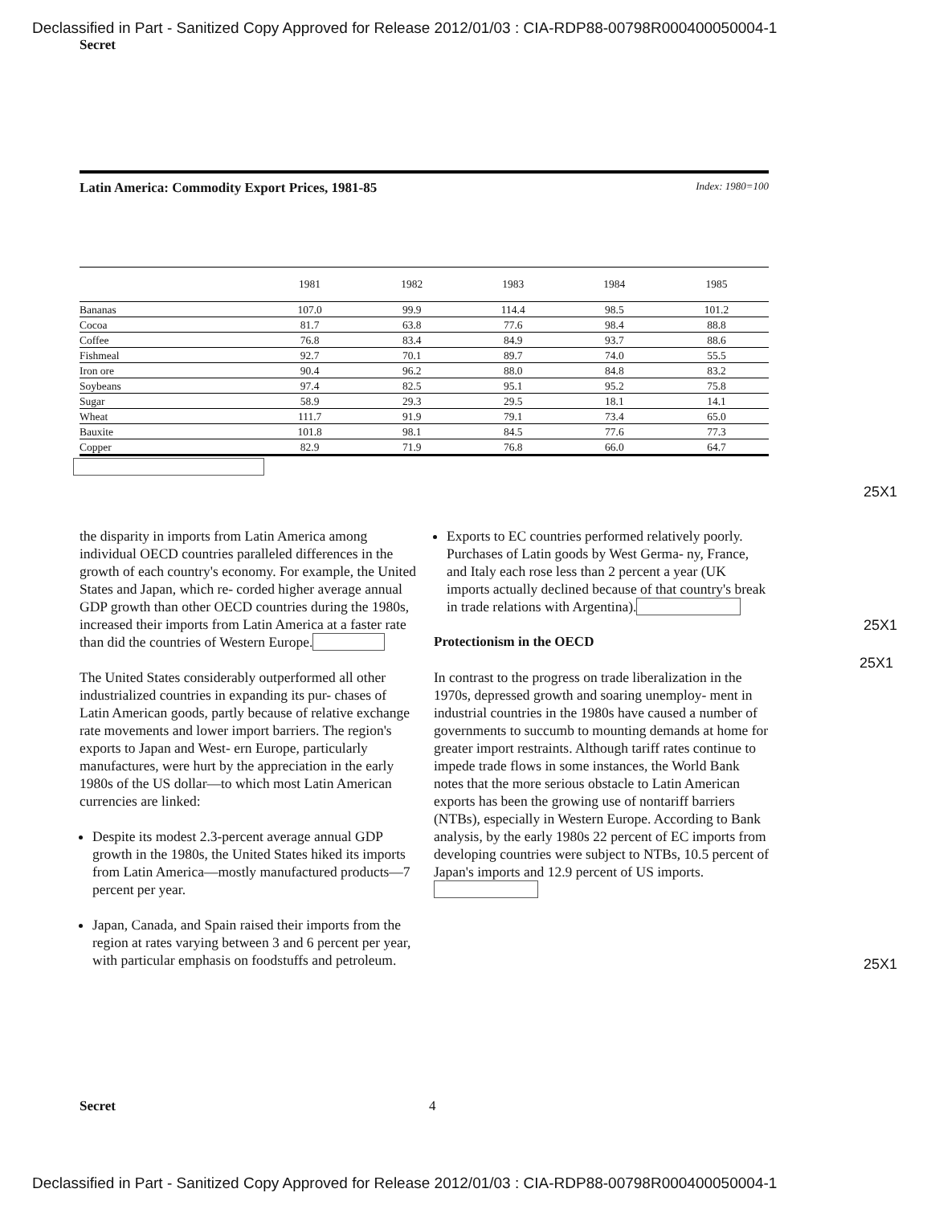Declassified in Part - Sanitized Copy Approved for Release 2012/01/03 : CIA-RDP88-00798R000400050004-1
Secret
Latin America: Commodity Export Prices, 1981-85 Index: 1980=100
| | 1981 | 1982 | 1983 | 1984 | 1985 |
| --- | --- | --- | --- | --- | --- |
| Bananas | 107.0 | 99.9 | 114.4 | 98.5 | 101.2 |
| Cocoa | 81.7 | 63.8 | 77.6 | 98.4 | 88.8 |
| Coffee | 76.8 | 83.4 | 84.9 | 93.7 | 88.6 |
| Fishmeal | 92.7 | 70.1 | 89.7 | 74.0 | 55.5 |
| Iron ore | 90.4 | 96.2 | 88.0 | 84.8 | 83.2 |
| Soybeans | 97.4 | 82.5 | 95.1 | 95.2 | 75.8 |
| Sugar | 58.9 | 29.3 | 29.5 | 18.1 | 14.1 |
| Wheat | 111.7 | 91.9 | 79.1 | 73.4 | 65.0 |
| Bauxite | 101.8 | 98.1 | 84.5 | 77.6 | 77.3 |
| Copper | 82.9 | 71.9 | 76.8 | 66.0 | 64.7 |
25X1
the disparity in imports from Latin America among individual OECD countries paralleled differences in the growth of each country's economy. For example, the United States and Japan, which re- corded higher average annual GDP growth than other OECD countries during the 1980s, increased their imports from Latin America at a faster rate than did the countries of Western Europe.
The United States considerably outperformed all other industrialized countries in expanding its pur- chases of Latin American goods, partly because of relative exchange rate movements and lower import barriers. The region's exports to Japan and West- ern Europe, particularly manufactures, were hurt by the appreciation in the early 1980s of the US dollar—to which most Latin American currencies are linked:
Despite its modest 2.3-percent average annual GDP growth in the 1980s, the United States hiked its imports from Latin America—mostly manufactured products—7 percent per year.
Japan, Canada, and Spain raised their imports from the region at rates varying between 3 and 6 percent per year, with particular emphasis on foodstuffs and petroleum.
Exports to EC countries performed relatively poorly. Purchases of Latin goods by West Germa- ny, France, and Italy each rose less than 2 percent a year (UK imports actually declined because of that country's break in trade relations with Argentina).
Protectionism in the OECD
In contrast to the progress on trade liberalization in the 1970s, depressed growth and soaring unemploy- ment in industrial countries in the 1980s have caused a number of governments to succumb to mounting demands at home for greater import restraints. Although tariff rates continue to impede trade flows in some instances, the World Bank notes that the more serious obstacle to Latin American exports has been the growing use of nontariff barriers (NTBs), especially in Western Europe. According to Bank analysis, by the early 1980s 22 percent of EC imports from developing countries were subject to NTBs, 10.5 percent of Japan's imports and 12.9 percent of US imports.
25X1
25X1
25X1
Secret 4
Declassified in Part - Sanitized Copy Approved for Release 2012/01/03 : CIA-RDP88-00798R000400050004-1